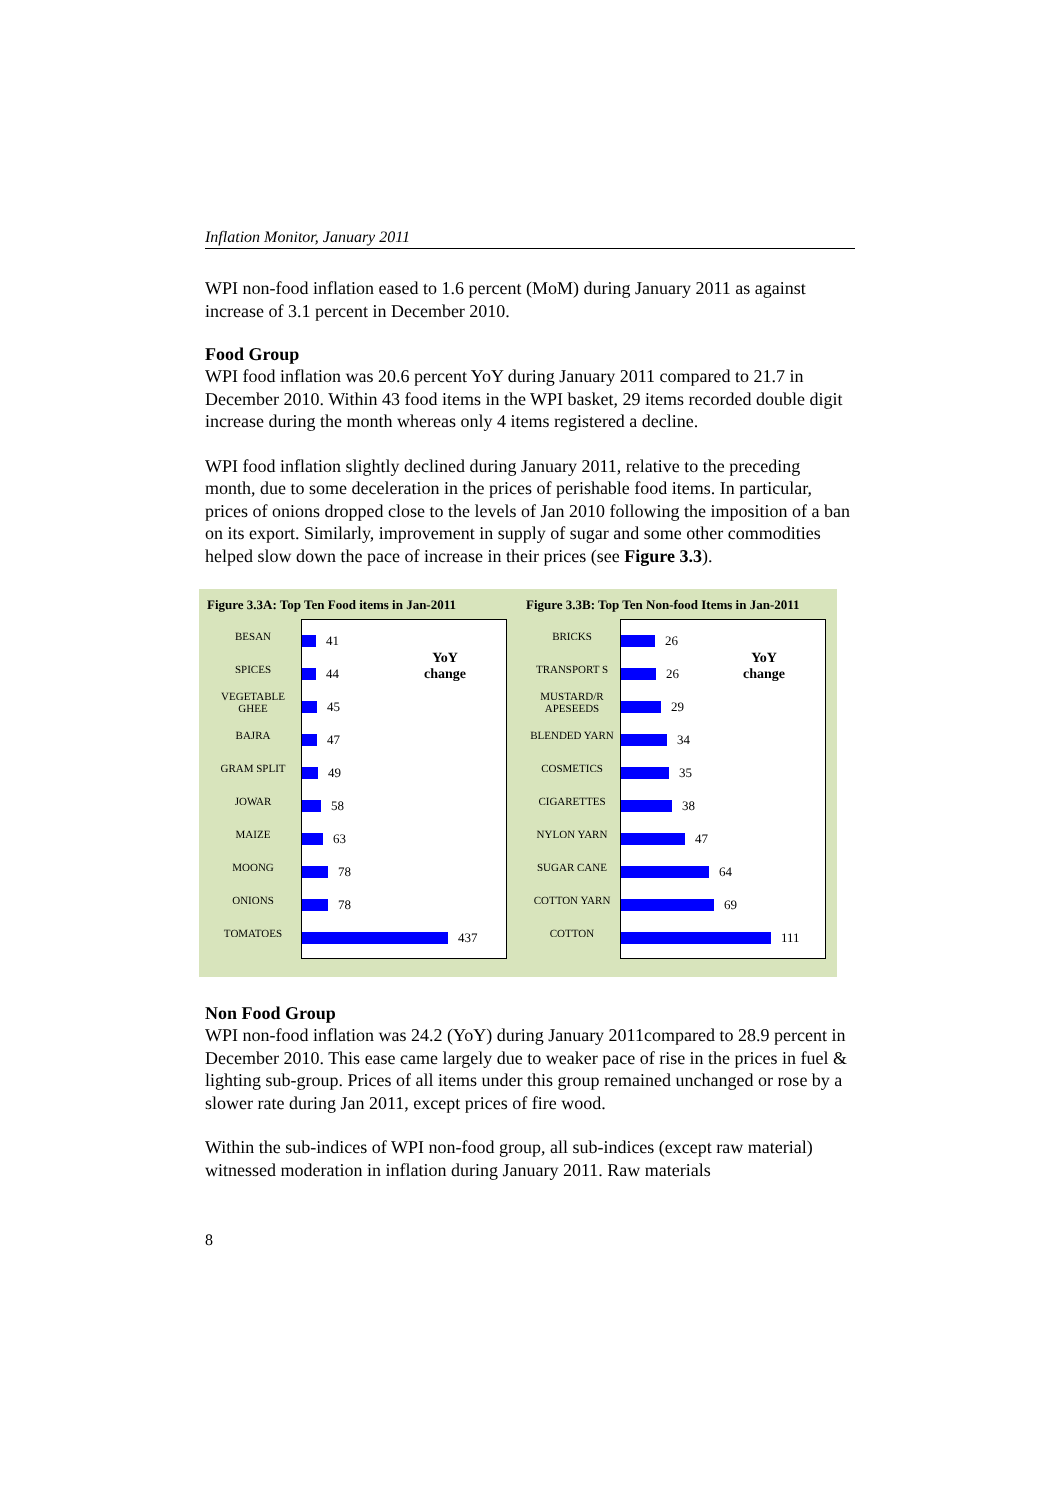Inflation Monitor, January 2011
WPI non-food inflation eased to 1.6 percent (MoM) during January 2011 as against increase of 3.1 percent in December 2010.
Food Group
WPI food inflation was 20.6 percent YoY during January 2011 compared to 21.7 in December 2010. Within 43 food items in the WPI basket, 29 items recorded double digit increase during the month whereas only 4 items registered a decline.
WPI food inflation slightly declined during January 2011, relative to the preceding month, due to some deceleration in the prices of perishable food items. In particular, prices of onions dropped close to the levels of Jan 2010 following the imposition of a ban on its export. Similarly, improvement in supply of sugar and some other commodities helped slow down the pace of increase in their prices (see Figure 3.3).
Figure 3.3A: Top Ten Food items in Jan-2011
BESAN
SPICES
VEGETABLE GHEE
BAJRA
GRAM SPLIT
JOWAR
MAIZE
MOONG
ONIONS
TOMATOES
YoY
change
41
44
45
47
49
58
63
78
78
437
Figure 3.3B: Top Ten Non-food Items in Jan-2011
BRICKS
TRANSPORT S
MUSTARD/R APESEEDS
BLENDED YARN
COSMETICS
CIGARETTES
NYLON YARN
SUGAR CANE
COTTON YARN
COTTON
YoY
change
26
26
29
34
35
38
47
64
69
111
Non Food Group
WPI non-food inflation was 24.2 (YoY) during January 2011compared to 28.9 percent in December 2010. This ease came largely due to weaker pace of rise in the prices in fuel & lighting sub-group. Prices of all items under this group remained unchanged or rose by a slower rate during Jan 2011, except prices of fire wood.
Within the sub-indices of WPI non-food group, all sub-indices (except raw material) witnessed moderation in inflation during January 2011. Raw materials
8